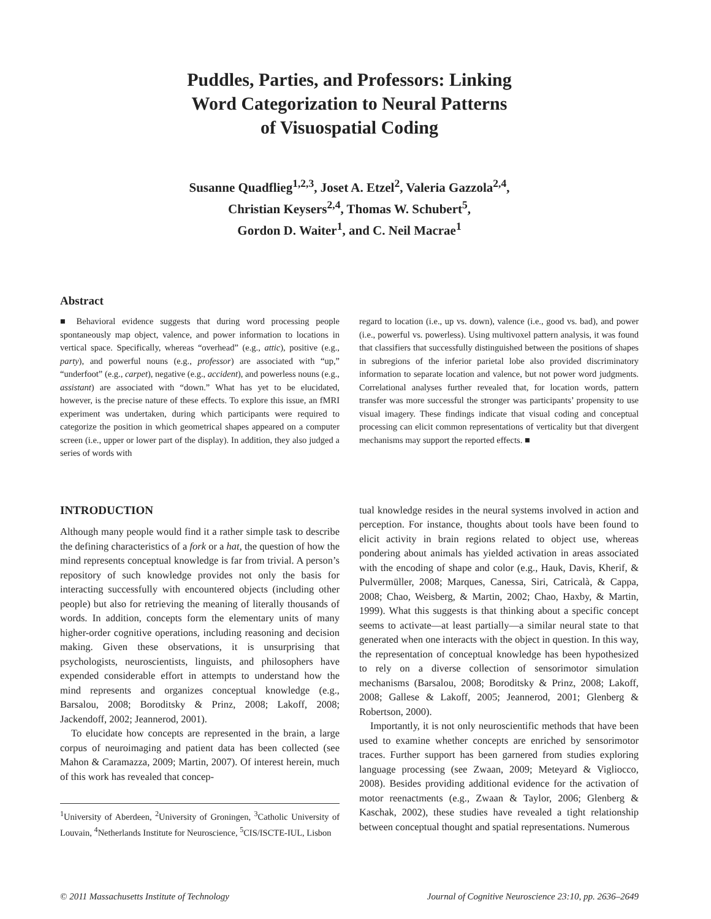Puddles, Parties, and Professors: Linking
Word Categorization to Neural Patterns
of Visuospatial Coding
Susanne Quadflieg<sup>1,2,3</sup>, Joset A. Etzel<sup>2</sup>, Valeria Gazzola<sup>2,4</sup>,
Christian Keysers<sup>2,4</sup>, Thomas W. Schubert<sup>5</sup>,
Gordon D. Waiter<sup>1</sup>, and C. Neil Macrae<sup>1</sup>
Abstract
■ Behavioral evidence suggests that during word processing people spontaneously map object, valence, and power information to locations in vertical space. Specifically, whereas “overhead” (e.g., attic), positive (e.g., party), and powerful nouns (e.g., professor) are associated with “up,” “underfoot” (e.g., carpet), negative (e.g., accident), and powerless nouns (e.g., assistant) are associated with “down.” What has yet to be elucidated, however, is the precise nature of these effects. To explore this issue, an fMRI experiment was undertaken, during which participants were required to categorize the position in which geometrical shapes appeared on a computer screen (i.e., upper or lower part of the display). In addition, they also judged a series of words with
regard to location (i.e., up vs. down), valence (i.e., good vs. bad), and power (i.e., powerful vs. powerless). Using multivoxel pattern analysis, it was found that classifiers that successfully distinguished between the positions of shapes in subregions of the inferior parietal lobe also provided discriminatory information to separate location and valence, but not power word judgments. Correlational analyses further revealed that, for location words, pattern transfer was more successful the stronger was participants’ propensity to use visual imagery. These findings indicate that visual coding and conceptual processing can elicit common representations of verticality but that divergent mechanisms may support the reported effects. ■
INTRODUCTION
Although many people would find it a rather simple task to describe the defining characteristics of a fork or a hat, the question of how the mind represents conceptual knowledge is far from trivial. A person’s repository of such knowledge provides not only the basis for interacting successfully with encountered objects (including other people) but also for retrieving the meaning of literally thousands of words. In addition, concepts form the elementary units of many higher-order cognitive operations, including reasoning and decision making. Given these observations, it is unsurprising that psychologists, neuroscientists, linguists, and philosophers have expended considerable effort in attempts to understand how the mind represents and organizes conceptual knowledge (e.g., Barsalou, 2008; Boroditsky & Prinz, 2008; Lakoff, 2008; Jackendoff, 2002; Jeannerod, 2001).
To elucidate how concepts are represented in the brain, a large corpus of neuroimaging and patient data has been collected (see Mahon & Caramazza, 2009; Martin, 2007). Of interest herein, much of this work has revealed that concep-
<sup>1</sup> University of Aberdeen, <sup>2</sup>University of Groningen, <sup>3</sup>Catholic University of Louvain, <sup>4</sup>Netherlands Institute for Neuroscience, <sup>5</sup>CIS/ISCTE-IUL, Lisbon
tual knowledge resides in the neural systems involved in action and perception. For instance, thoughts about tools have been found to elicit activity in brain regions related to object use, whereas pondering about animals has yielded activation in areas associated with the encoding of shape and color (e.g., Hauk, Davis, Kherif, & Pulvermüller, 2008; Marques, Canessa, Siri, Catricalà, & Cappa, 2008; Chao, Weisberg, & Martin, 2002; Chao, Haxby, & Martin, 1999). What this suggests is that thinking about a specific concept seems to activate—at least partially—a similar neural state to that generated when one interacts with the object in question. In this way, the representation of conceptual knowledge has been hypothesized to rely on a diverse collection of sensorimotor simulation mechanisms (Barsalou, 2008; Boroditsky & Prinz, 2008; Lakoff, 2008; Gallese & Lakoff, 2005; Jeannerod, 2001; Glenberg & Robertson, 2000).
Importantly, it is not only neuroscientific methods that have been used to examine whether concepts are enriched by sensorimotor traces. Further support has been garnered from studies exploring language processing (see Zwaan, 2009; Meteyard & Vigliocco, 2008). Besides providing additional evidence for the activation of motor reenactments (e.g., Zwaan & Taylor, 2006; Glenberg & Kaschak, 2002), these studies have revealed a tight relationship between conceptual thought and spatial representations. Numerous
© 2011 Massachusetts Institute of Technology Journal of Cognitive Neuroscience 23:10, pp. 2636–2649